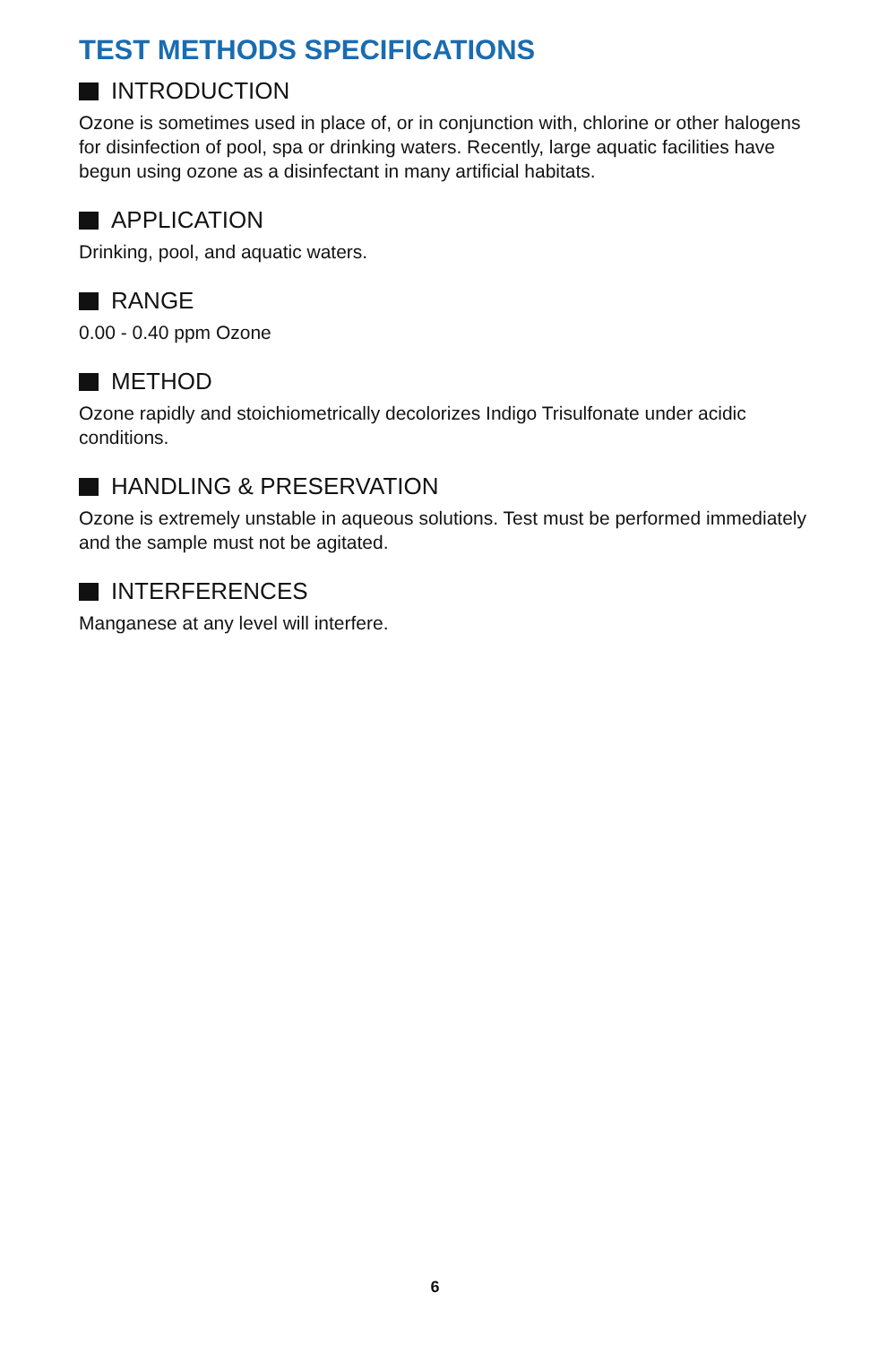TEST METHODS SPECIFICATIONS
INTRODUCTION
Ozone is sometimes used in place of, or in conjunction with, chlorine or other halogens for disinfection of pool, spa or drinking waters. Recently, large aquatic facilities have begun using ozone as a disinfectant in many artificial habitats.
APPLICATION
Drinking, pool, and aquatic waters.
RANGE
0.00 - 0.40 ppm Ozone
METHOD
Ozone rapidly and stoichiometrically decolorizes Indigo Trisulfonate under acidic conditions.
HANDLING & PRESERVATION
Ozone is extremely unstable in aqueous solutions. Test must be performed immediately and the sample must not be agitated.
INTERFERENCES
Manganese at any level will interfere.
6